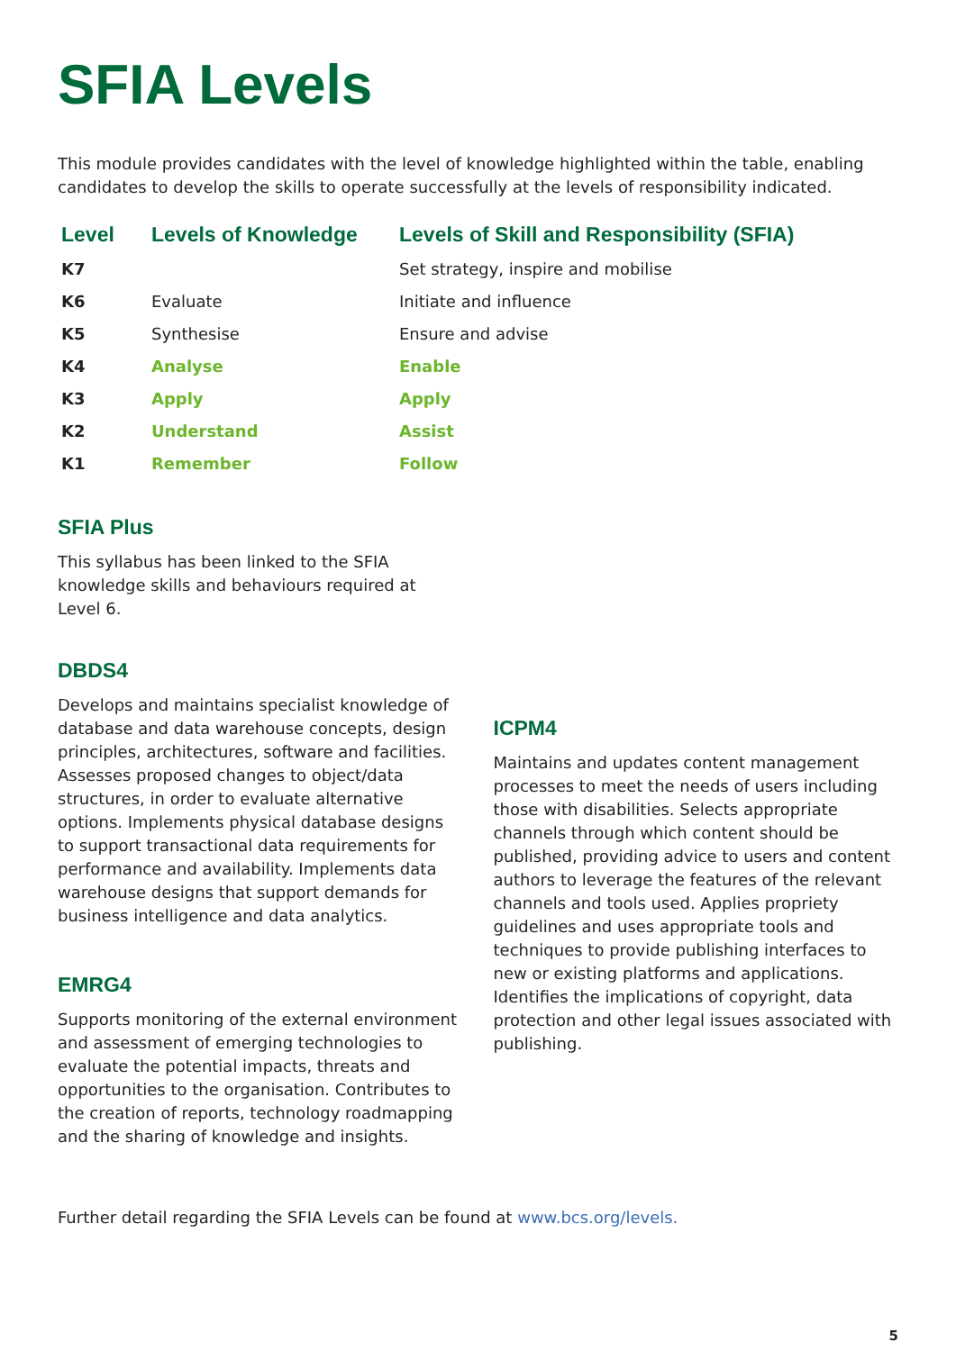SFIA Levels
This module provides candidates with the level of knowledge highlighted within the table, enabling candidates to develop the skills to operate successfully at the levels of responsibility indicated.
| Level | Levels of Knowledge | Levels of Skill and Responsibility (SFIA) |
| --- | --- | --- |
| K7 | | Set strategy, inspire and mobilise |
| K6 | Evaluate | Initiate and influence |
| K5 | Synthesise | Ensure and advise |
| K4 | Analyse | Enable |
| K3 | Apply | Apply |
| K2 | Understand | Assist |
| K1 | Remember | Follow |
SFIA Plus
This syllabus has been linked to the SFIA knowledge skills and behaviours required at Level 6.
DBDS4
Develops and maintains specialist knowledge of database and data warehouse concepts, design principles, architectures, software and facilities. Assesses proposed changes to object/data structures, in order to evaluate alternative options. Implements physical database designs to support transactional data requirements for performance and availability. Implements data warehouse designs that support demands for business intelligence and data analytics.
EMRG4
Supports monitoring of the external environment and assessment of emerging technologies to evaluate the potential impacts, threats and opportunities to the organisation. Contributes to the creation of reports, technology roadmapping and the sharing of knowledge and insights.
ICPM4
Maintains and updates content management processes to meet the needs of users including those with disabilities. Selects appropriate channels through which content should be published, providing advice to users and content authors to leverage the features of the relevant channels and tools used. Applies propriety guidelines and uses appropriate tools and techniques to provide publishing interfaces to new or existing platforms and applications. Identifies the implications of copyright, data protection and other legal issues associated with publishing.
Further detail regarding the SFIA Levels can be found at www.bcs.org/levels.
5